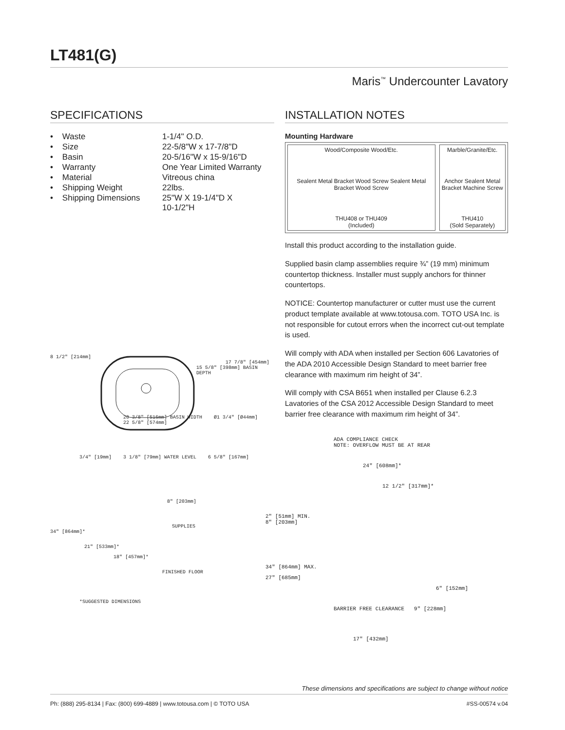LT481(G)
Maris<sup>™</sup> Undercounter Lavatory
SPECIFICATIONS
| • Waste | 1-1/4" O.D. |
| • Size | 22-5/8"W x 17-7/8"D |
| • Basin | 20-5/16"W x 15-9/16"D |
| • Warranty | One Year Limited Warranty |
| • Material | Vitreous china |
| • Shipping Weight | 22lbs. |
| • Shipping Dimensions | 25"W X 19-1/4"D X 10-1/2"H |
8 1/2" [214mm]
17 7/8" [454mm]
15 5/8" [398mm] BASIN DEPTH
20 3/8" [516mm] BASIN WIDTH Ø1 3/4" [Ø44mm]
22 5/8" [574mm]
3/4" [19mm] 3 1/8" [79mm] WATER LEVEL 6 5/8" [167mm]
8" [203mm]
SUPPLIES
34" [864mm]*
21" [533mm]*
18" [457mm]*
FINISHED FLOOR
*SUGGESTED DIMENSIONS
INSTALLATION NOTES
Mounting Hardware
Wood/Composite Wood/Etc.
Sealent Metal Bracket Wood Screw Sealent Metal Bracket Wood Screw
THU408 or THU409
(Included)
Marble/Granite/Etc.
Anchor Sealent Metal Bracket Machine Screw
THU410
(Sold Separately)
Install this product according to the installation guide.
Supplied basin clamp assemblies require ¾” (19 mm) minimum countertop thickness. Installer must supply anchors for thinner countertops.
NOTICE: Countertop manufacturer or cutter must use the current product template available at www.totousa.com. TOTO USA Inc. is not responsible for cutout errors when the incorrect cut-out template is used.
Will comply with ADA when installed per Section 606 Lavatories of the ADA 2010 Accessible Design Standard to meet barrier free clearance with maximum rim height of 34”.
Will comply with CSA B651 when installed per Clause 6.2.3 Lavatories of the CSA 2012 Accessible Design Standard to meet barrier free clearance with maximum rim height of 34”.
ADA COMPLIANCE CHECK
NOTE: OVERFLOW MUST BE AT REAR
24" [608mm]*
12 1/2" [317mm]*
2" [51mm] MIN.
8" [203mm]
34" [864mm] MAX.
27" [685mm]
6" [152mm]
BARRIER FREE CLEARANCE 9" [228mm]
17" [432mm]
These dimensions and specifications are subject to change without notice
Ph: (888) 295-8134 | Fax: (800) 699-4889 | www.totousa.com | © TOTO USA #SS-00574 v.04